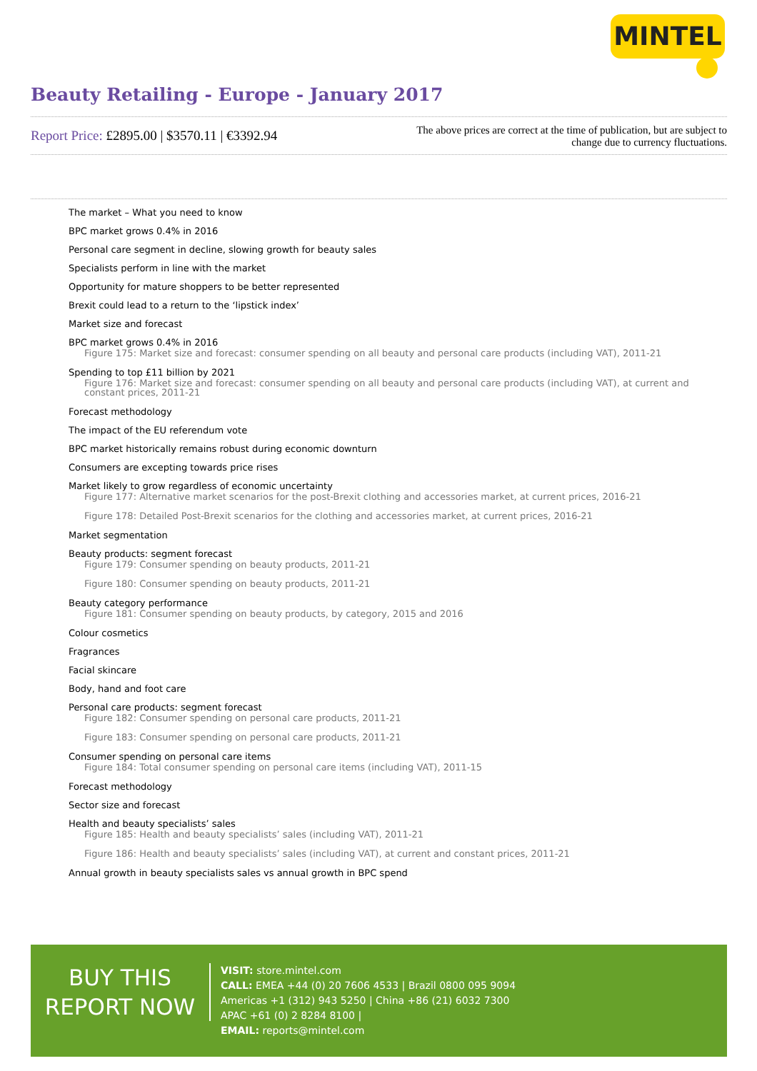MINTEL
Beauty Retailing - Europe - January 2017
Report Price: £2895.00 | $3570.11 | €3392.94
The above prices are correct at the time of publication, but are subject to
change due to currency fluctuations.
The market – What you need to know
BPC market grows 0.4% in 2016
Personal care segment in decline, slowing growth for beauty sales
Specialists perform in line with the market
Opportunity for mature shoppers to be better represented
Brexit could lead to a return to the ‘lipstick index’
Market size and forecast
BPC market grows 0.4% in 2016
Figure 175: Market size and forecast: consumer spending on all beauty and personal care products (including VAT), 2011-21
Spending to top £11 billion by 2021
Figure 176: Market size and forecast: consumer spending on all beauty and personal care products (including VAT), at current and constant prices, 2011-21
Forecast methodology
The impact of the EU referendum vote
BPC market historically remains robust during economic downturn
Consumers are excepting towards price rises
Market likely to grow regardless of economic uncertainty
Figure 177: Alternative market scenarios for the post-Brexit clothing and accessories market, at current prices, 2016-21
Figure 178: Detailed Post-Brexit scenarios for the clothing and accessories market, at current prices, 2016-21
Market segmentation
Beauty products: segment forecast
Figure 179: Consumer spending on beauty products, 2011-21
Figure 180: Consumer spending on beauty products, 2011-21
Beauty category performance
Figure 181: Consumer spending on beauty products, by category, 2015 and 2016
Colour cosmetics
Fragrances
Facial skincare
Body, hand and foot care
Personal care products: segment forecast
Figure 182: Consumer spending on personal care products, 2011-21
Figure 183: Consumer spending on personal care products, 2011-21
Consumer spending on personal care items
Figure 184: Total consumer spending on personal care items (including VAT), 2011-15
Forecast methodology
Sector size and forecast
Health and beauty specialists’ sales
Figure 185: Health and beauty specialists’ sales (including VAT), 2011-21
Figure 186: Health and beauty specialists’ sales (including VAT), at current and constant prices, 2011-21
Annual growth in beauty specialists sales vs annual growth in BPC spend
BUY THIS
REPORT NOW
VISIT: store.mintel.com
CALL: EMEA +44 (0) 20 7606 4533 | Brazil 0800 095 9094
Americas +1 (312) 943 5250 | China +86 (21) 6032 7300
APAC +61 (0) 2 8284 8100 |
EMAIL: reports@mintel.com